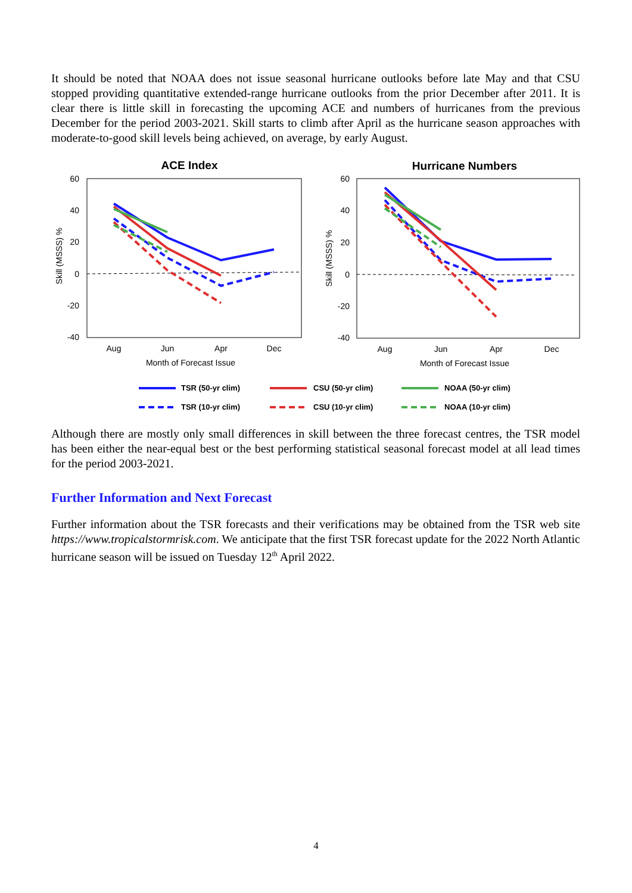It should be noted that NOAA does not issue seasonal hurricane outlooks before late May and that CSU stopped providing quantitative extended-range hurricane outlooks from the prior December after 2011. It is clear there is little skill in forecasting the upcoming ACE and numbers of hurricanes from the previous December for the period 2003-2021. Skill starts to climb after April as the hurricane season approaches with moderate-to-good skill levels being achieved, on average, by early August.
ACE Index
Hurricane Numbers
60
40
20
0
-20
-40
60
40
20
0
-20
-40
Aug
Jun
Apr
Dec
Month of Forecast Issue
Aug
Jun
Apr
Dec
Month of Forecast Issue
Skill (MSSS) %
Skill (MSSS) %
TSR (50-yr clim)
CSU (50-yr clim)
NOAA (50-yr clim)
TSR (10-yr clim)
CSU (10-yr clim)
NOAA (10-yr clim)
Although there are mostly only small differences in skill between the three forecast centres, the TSR model has been either the near-equal best or the best performing statistical seasonal forecast model at all lead times for the period 2003-2021.
Further Information and Next Forecast
Further information about the TSR forecasts and their verifications may be obtained from the TSR web site https://www.tropicalstormrisk.com. We anticipate that the first TSR forecast update for the 2022 North Atlantic hurricane season will be issued on Tuesday 12<sup>th</sup> April 2022.
4